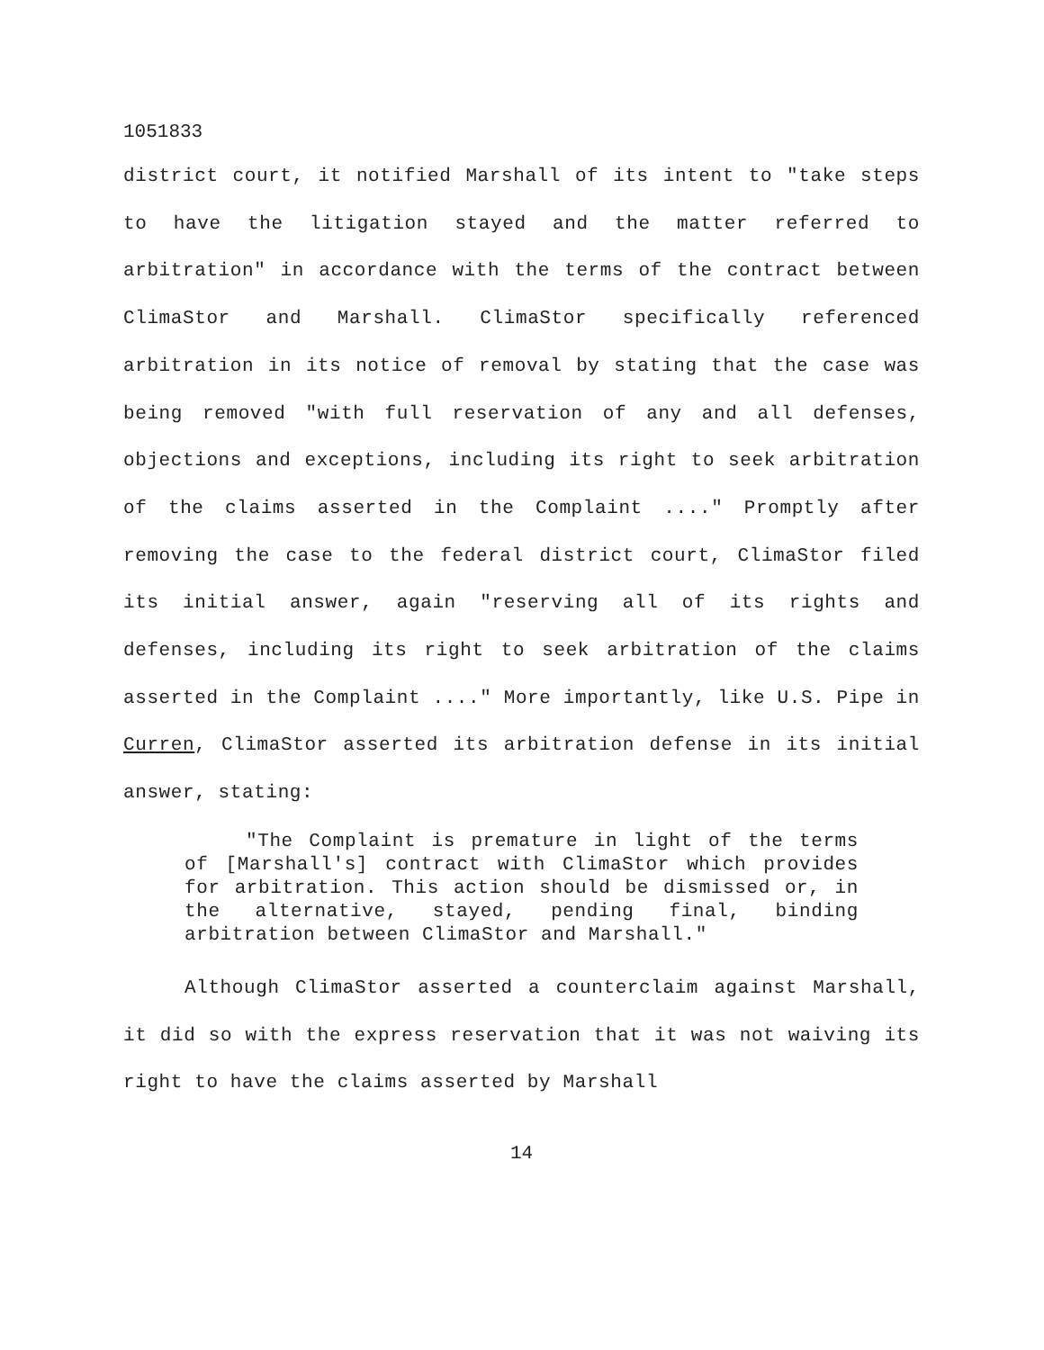1051833
district court, it notified Marshall of its intent to "take steps to have the litigation stayed and the matter referred to arbitration" in accordance with the terms of the contract between ClimaStor and Marshall. ClimaStor specifically referenced arbitration in its notice of removal by stating that the case was being removed "with full reservation of any and all defenses, objections and exceptions, including its right to seek arbitration of the claims asserted in the Complaint ...." Promptly after removing the case to the federal district court, ClimaStor filed its initial answer, again "reserving all of its rights and defenses, including its right to seek arbitration of the claims asserted in the Complaint ...." More importantly, like U.S. Pipe in Curren, ClimaStor asserted its arbitration defense in its initial answer, stating:
"The Complaint is premature in light of the terms of [Marshall's] contract with ClimaStor which provides for arbitration. This action should be dismissed or, in the alternative, stayed, pending final, binding arbitration between ClimaStor and Marshall."
Although ClimaStor asserted a counterclaim against Marshall, it did so with the express reservation that it was not waiving its right to have the claims asserted by Marshall
14